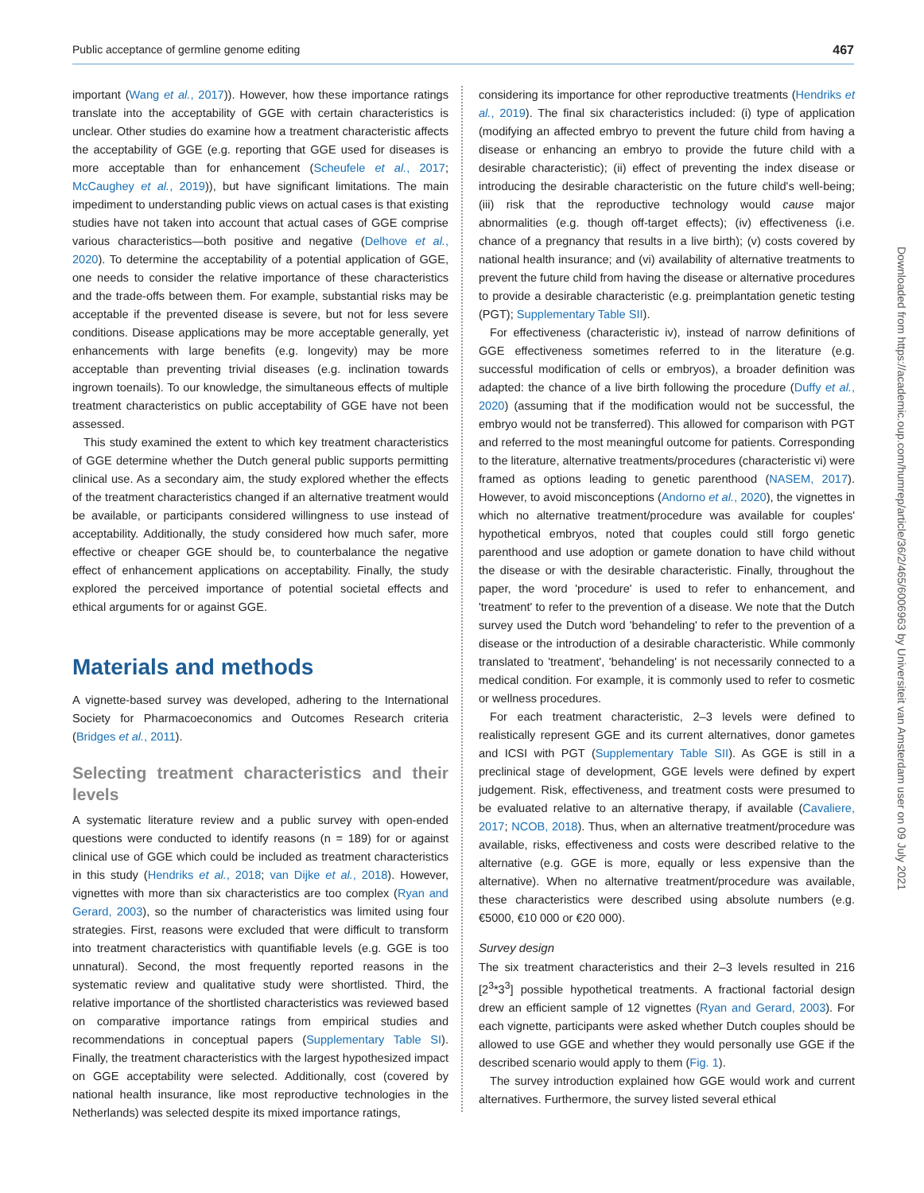Public acceptance of germline genome editing 467
important (Wang et al., 2017)). However, how these importance ratings translate into the acceptability of GGE with certain characteristics is unclear. Other studies do examine how a treatment characteristic affects the acceptability of GGE (e.g. reporting that GGE used for diseases is more acceptable than for enhancement (Scheufele et al., 2017; McCaughey et al., 2019)), but have significant limitations. The main impediment to understanding public views on actual cases is that existing studies have not taken into account that actual cases of GGE comprise various characteristics—both positive and negative (Delhove et al., 2020). To determine the acceptability of a potential application of GGE, one needs to consider the relative importance of these characteristics and the trade-offs between them. For example, substantial risks may be acceptable if the prevented disease is severe, but not for less severe conditions. Disease applications may be more acceptable generally, yet enhancements with large benefits (e.g. longevity) may be more acceptable than preventing trivial diseases (e.g. inclination towards ingrown toenails). To our knowledge, the simultaneous effects of multiple treatment characteristics on public acceptability of GGE have not been assessed.
This study examined the extent to which key treatment characteristics of GGE determine whether the Dutch general public supports permitting clinical use. As a secondary aim, the study explored whether the effects of the treatment characteristics changed if an alternative treatment would be available, or participants considered willingness to use instead of acceptability. Additionally, the study considered how much safer, more effective or cheaper GGE should be, to counterbalance the negative effect of enhancement applications on acceptability. Finally, the study explored the perceived importance of potential societal effects and ethical arguments for or against GGE.
Materials and methods
A vignette-based survey was developed, adhering to the International Society for Pharmacoeconomics and Outcomes Research criteria (Bridges et al., 2011).
Selecting treatment characteristics and their levels
A systematic literature review and a public survey with open-ended questions were conducted to identify reasons (n = 189) for or against clinical use of GGE which could be included as treatment characteristics in this study (Hendriks et al., 2018; van Dijke et al., 2018). However, vignettes with more than six characteristics are too complex (Ryan and Gerard, 2003), so the number of characteristics was limited using four strategies. First, reasons were excluded that were difficult to transform into treatment characteristics with quantifiable levels (e.g. GGE is too unnatural). Second, the most frequently reported reasons in the systematic review and qualitative study were shortlisted. Third, the relative importance of the shortlisted characteristics was reviewed based on comparative importance ratings from empirical studies and recommendations in conceptual papers (Supplementary Table SI). Finally, the treatment characteristics with the largest hypothesized impact on GGE acceptability were selected. Additionally, cost (covered by national health insurance, like most reproductive technologies in the Netherlands) was selected despite its mixed importance ratings,
considering its importance for other reproductive treatments (Hendriks et al., 2019). The final six characteristics included: (i) type of application (modifying an affected embryo to prevent the future child from having a disease or enhancing an embryo to provide the future child with a desirable characteristic); (ii) effect of preventing the index disease or introducing the desirable characteristic on the future child's well-being; (iii) risk that the reproductive technology would cause major abnormalities (e.g. though off-target effects); (iv) effectiveness (i.e. chance of a pregnancy that results in a live birth); (v) costs covered by national health insurance; and (vi) availability of alternative treatments to prevent the future child from having the disease or alternative procedures to provide a desirable characteristic (e.g. preimplantation genetic testing (PGT); Supplementary Table SII).
For effectiveness (characteristic iv), instead of narrow definitions of GGE effectiveness sometimes referred to in the literature (e.g. successful modification of cells or embryos), a broader definition was adapted: the chance of a live birth following the procedure (Duffy et al., 2020) (assuming that if the modification would not be successful, the embryo would not be transferred). This allowed for comparison with PGT and referred to the most meaningful outcome for patients. Corresponding to the literature, alternative treatments/procedures (characteristic vi) were framed as options leading to genetic parenthood (NASEM, 2017). However, to avoid misconceptions (Andorno et al., 2020), the vignettes in which no alternative treatment/procedure was available for couples' hypothetical embryos, noted that couples could still forgo genetic parenthood and use adoption or gamete donation to have child without the disease or with the desirable characteristic. Finally, throughout the paper, the word 'procedure' is used to refer to enhancement, and 'treatment' to refer to the prevention of a disease. We note that the Dutch survey used the Dutch word 'behandeling' to refer to the prevention of a disease or the introduction of a desirable characteristic. While commonly translated to 'treatment', 'behandeling' is not necessarily connected to a medical condition. For example, it is commonly used to refer to cosmetic or wellness procedures.
For each treatment characteristic, 2–3 levels were defined to realistically represent GGE and its current alternatives, donor gametes and ICSI with PGT (Supplementary Table SII). As GGE is still in a preclinical stage of development, GGE levels were defined by expert judgement. Risk, effectiveness, and treatment costs were presumed to be evaluated relative to an alternative therapy, if available (Cavaliere, 2017; NCOB, 2018). Thus, when an alternative treatment/procedure was available, risks, effectiveness and costs were described relative to the alternative (e.g. GGE is more, equally or less expensive than the alternative). When no alternative treatment/procedure was available, these characteristics were described using absolute numbers (e.g. €5000, €10 000 or €20 000).
Survey design
The six treatment characteristics and their 2–3 levels resulted in 216 [2<sup>3</sup>*3<sup>3</sup>] possible hypothetical treatments. A fractional factorial design drew an efficient sample of 12 vignettes (Ryan and Gerard, 2003). For each vignette, participants were asked whether Dutch couples should be allowed to use GGE and whether they would personally use GGE if the described scenario would apply to them (Fig. 1).
The survey introduction explained how GGE would work and current alternatives. Furthermore, the survey listed several ethical
Downloaded from https://academic.oup.com/humrep/article/36/2/465/6006963 by Universiteit van Amsterdam user on 09 July 2021